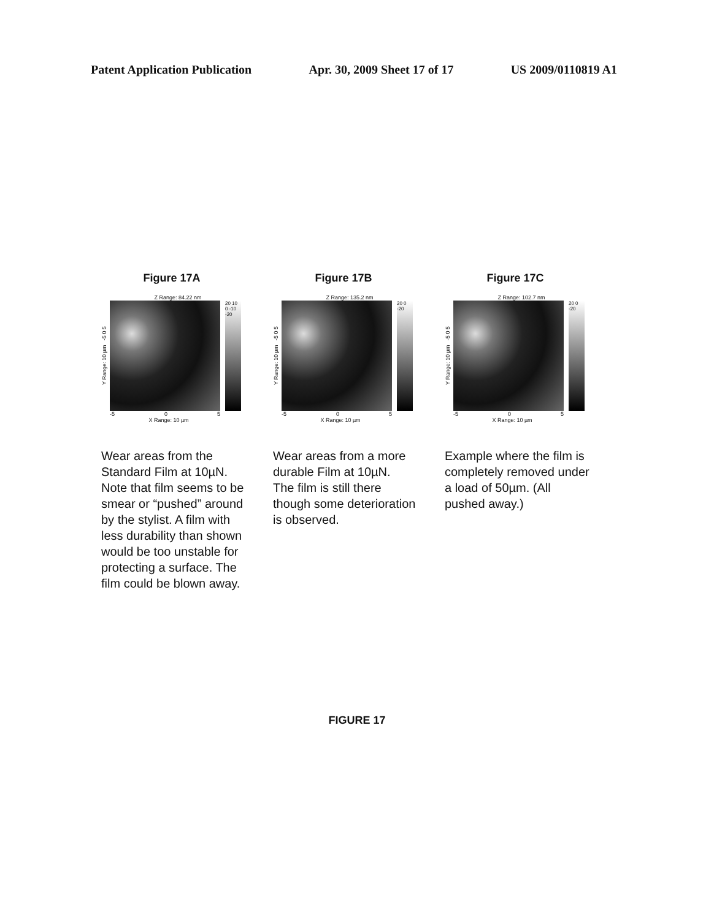Patent Application Publication Apr. 30, 2009 Sheet 17 of 17 US 2009/0110819 A1
Figure 17A
Z Range: 84.22 nm
Y Range: 10 µm -5 0 5
20 10 0 -10 -20
-5 0 5
X Range: 10 µm
Wear areas from the Standard Film at 10µN. Note that film seems to be smear or “pushed” around by the stylist. A film with less durability than shown would be too unstable for protecting a surface. The film could be blown away.
Figure 17B
Z Range: 135.2 nm
Y Range: 10 µm -5 0 5
20 0 -20
-5 0 5
X Range: 10 µm
Wear areas from a more durable Film at 10µN.
The film is still there though some deterioration is observed.
Figure 17C
Z Range: 102.7 nm
Y Range: 10 µm -5 0 5
20 0 -20
-5 0 5
X Range: 10 µm
Example where the film is completely removed under a load of 50µm. (All pushed away.)
FIGURE 17